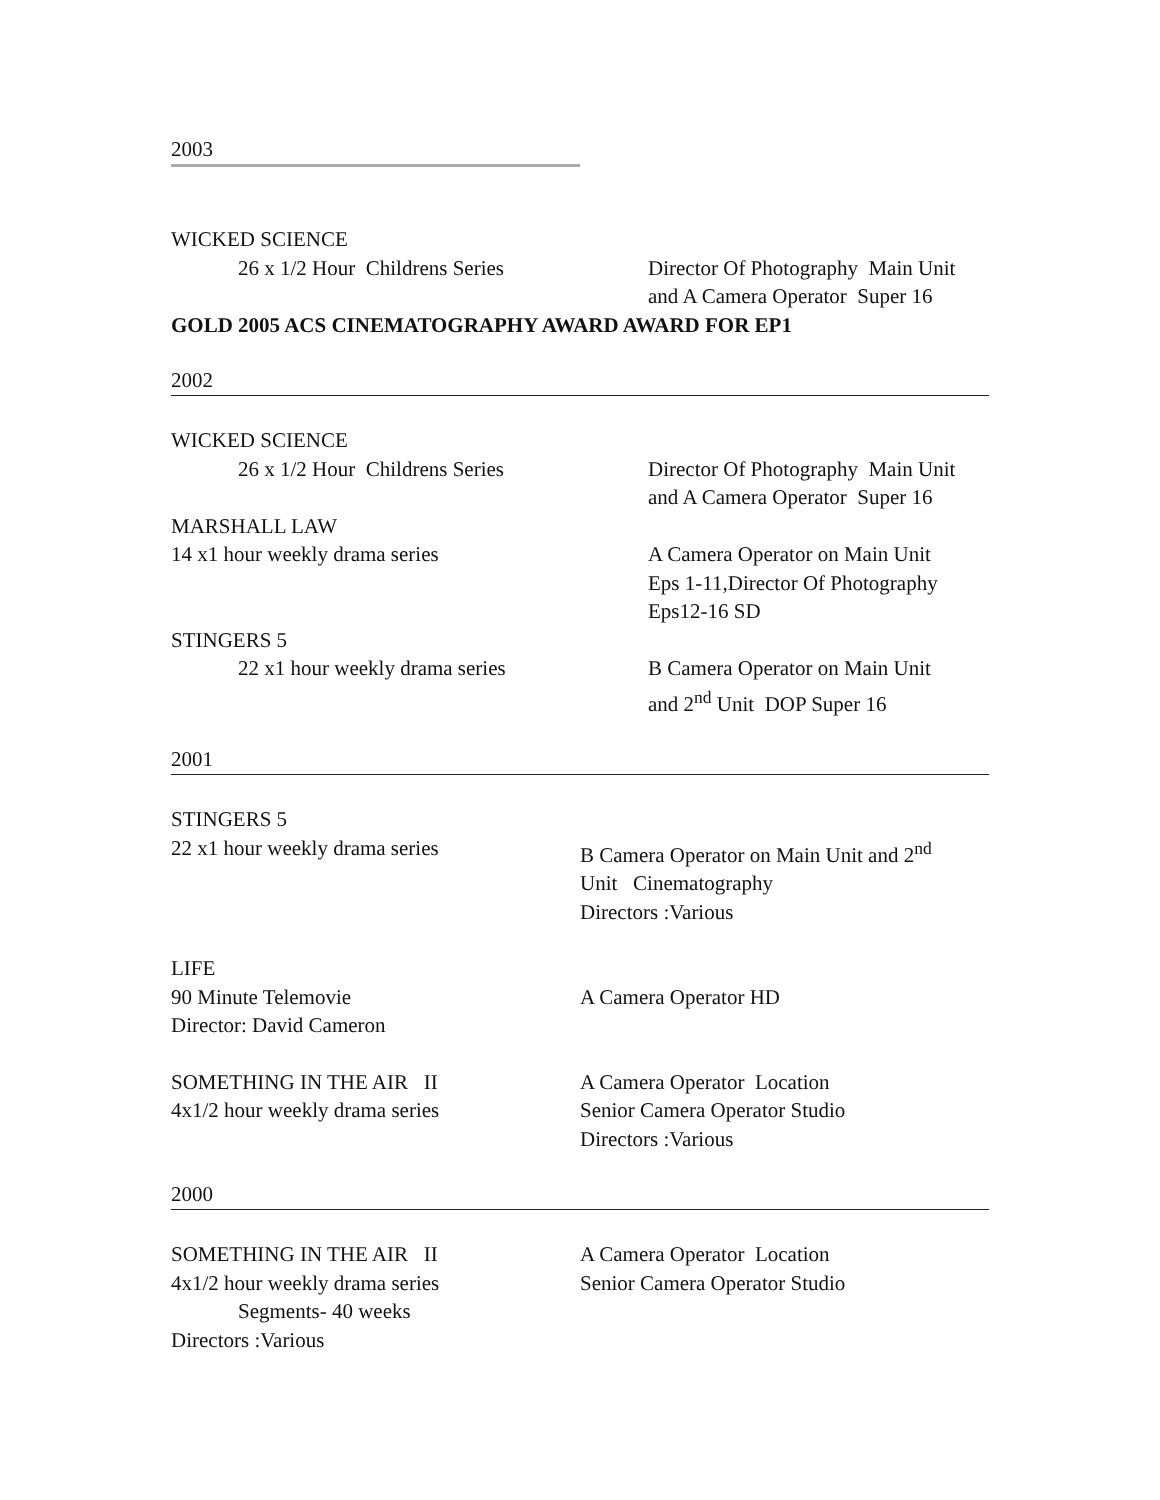2003
WICKED SCIENCE
26 x 1/2 Hour Childrens Series Director Of Photography Main Unit
and A Camera Operator Super 16
GOLD 2005 ACS CINEMATOGRAPHY AWARD AWARD FOR EP1
2002
WICKED SCIENCE
26 x 1/2 Hour Childrens Series Director Of Photography Main Unit
and A Camera Operator Super 16
MARSHALL LAW
14 x1 hour weekly drama series A Camera Operator on Main Unit
Eps 1-11,Director Of Photography
Eps12-16 SD
STINGERS 5
22 x1 hour weekly drama series B Camera Operator on Main Unit
and 2<sup>nd</sup> Unit DOP Super 16
2001
STINGERS 5
22 x1 hour weekly drama series B Camera Operator on Main Unit and 2<sup>nd</sup>
Unit Cinematography
Directors :Various
LIFE
90 Minute Telemovie
Director: David Cameron
A Camera Operator HD
SOMETHING IN THE AIR II
4x1/2 hour weekly drama series
A Camera Operator Location
Senior Camera Operator Studio
Directors :Various
2000
SOMETHING IN THE AIR II
4x1/2 hour weekly drama series
Segments- 40 weeks
Directors :Various
A Camera Operator Location
Senior Camera Operator Studio